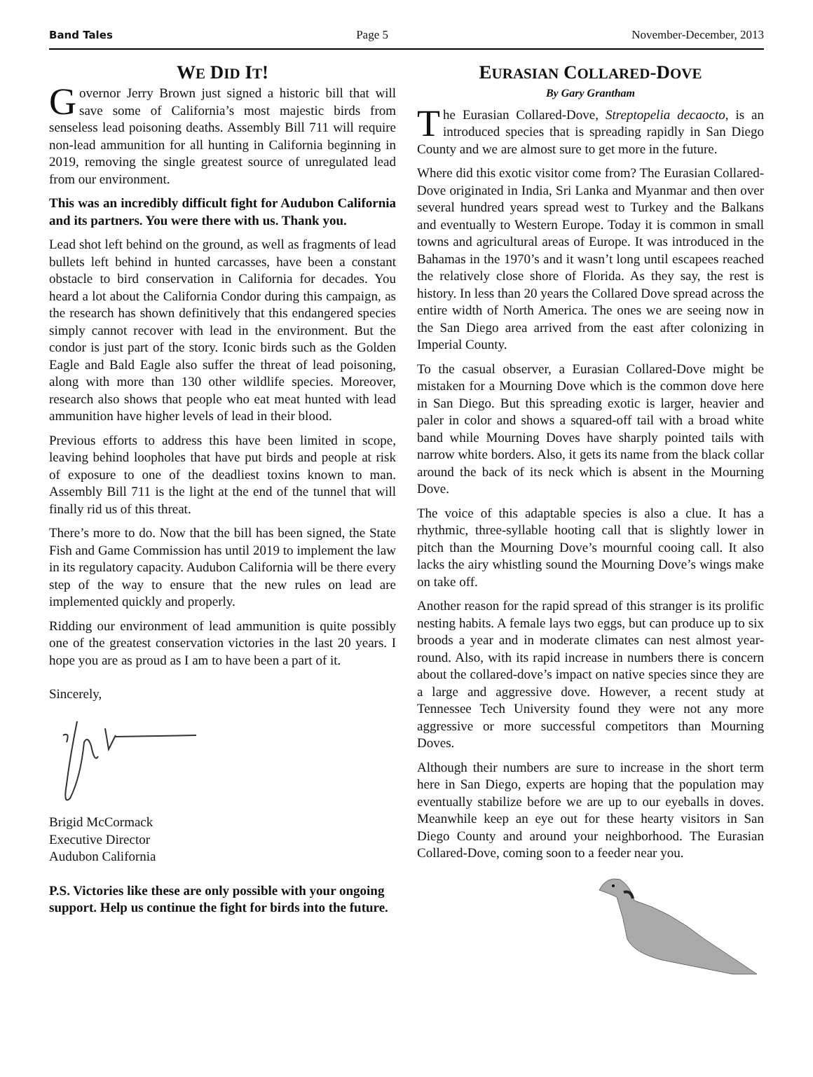Band Tales Page 5 November-December, 2013
WE DID IT!
Governor Jerry Brown just signed a historic bill that will save some of California’s most majestic birds from senseless lead poisoning deaths. Assembly Bill 711 will require non-lead ammunition for all hunting in California beginning in 2019, removing the single greatest source of unregulated lead from our environment.
This was an incredibly difficult fight for Audubon California and its partners. You were there with us. Thank you.
Lead shot left behind on the ground, as well as fragments of lead bullets left behind in hunted carcasses, have been a constant obstacle to bird conservation in California for decades. You heard a lot about the California Condor during this campaign, as the research has shown definitively that this endangered species simply cannot recover with lead in the environment. But the condor is just part of the story. Iconic birds such as the Golden Eagle and Bald Eagle also suffer the threat of lead poisoning, along with more than 130 other wildlife species. Moreover, research also shows that people who eat meat hunted with lead ammunition have higher levels of lead in their blood.
Previous efforts to address this have been limited in scope, leaving behind loopholes that have put birds and people at risk of exposure to one of the deadliest toxins known to man. Assembly Bill 711 is the light at the end of the tunnel that will finally rid us of this threat.
There’s more to do. Now that the bill has been signed, the State Fish and Game Commission has until 2019 to implement the law in its regulatory capacity. Audubon California will be there every step of the way to ensure that the new rules on lead are implemented quickly and properly.
Ridding our environment of lead ammunition is quite possibly one of the greatest conservation victories in the last 20 years. I hope you are as proud as I am to have been a part of it.
Sincerely,
Brigid McCormack
Executive Director
Audubon California
P.S. Victories like these are only possible with your ongoing support. Help us continue the fight for birds into the future.
EURASIAN COLLARED-DOVE
By Gary Grantham
The Eurasian Collared-Dove, Streptopelia decaocto, is an introduced species that is spreading rapidly in San Diego County and we are almost sure to get more in the future.
Where did this exotic visitor come from? The Eurasian Collared-Dove originated in India, Sri Lanka and Myanmar and then over several hundred years spread west to Turkey and the Balkans and eventually to Western Europe. Today it is common in small towns and agricultural areas of Europe. It was introduced in the Bahamas in the 1970’s and it wasn’t long until escapees reached the relatively close shore of Florida. As they say, the rest is history. In less than 20 years the Collared Dove spread across the entire width of North America. The ones we are seeing now in the San Diego area arrived from the east after colonizing in Imperial County.
To the casual observer, a Eurasian Collared-Dove might be mistaken for a Mourning Dove which is the common dove here in San Diego. But this spreading exotic is larger, heavier and paler in color and shows a squared-off tail with a broad white band while Mourning Doves have sharply pointed tails with narrow white borders. Also, it gets its name from the black collar around the back of its neck which is absent in the Mourning Dove.
The voice of this adaptable species is also a clue. It has a rhythmic, three-syllable hooting call that is slightly lower in pitch than the Mourning Dove’s mournful cooing call. It also lacks the airy whistling sound the Mourning Dove’s wings make on take off.
Another reason for the rapid spread of this stranger is its prolific nesting habits. A female lays two eggs, but can produce up to six broods a year and in moderate climates can nest almost year-round. Also, with its rapid increase in numbers there is concern about the collared-dove’s impact on native species since they are a large and aggressive dove. However, a recent study at Tennessee Tech University found they were not any more aggressive or more successful competitors than Mourning Doves.
Although their numbers are sure to increase in the short term here in San Diego, experts are hoping that the population may eventually stabilize before we are up to our eyeballs in doves. Meanwhile keep an eye out for these hearty visitors in San Diego County and around your neighborhood. The Eurasian Collared-Dove, coming soon to a feeder near you.